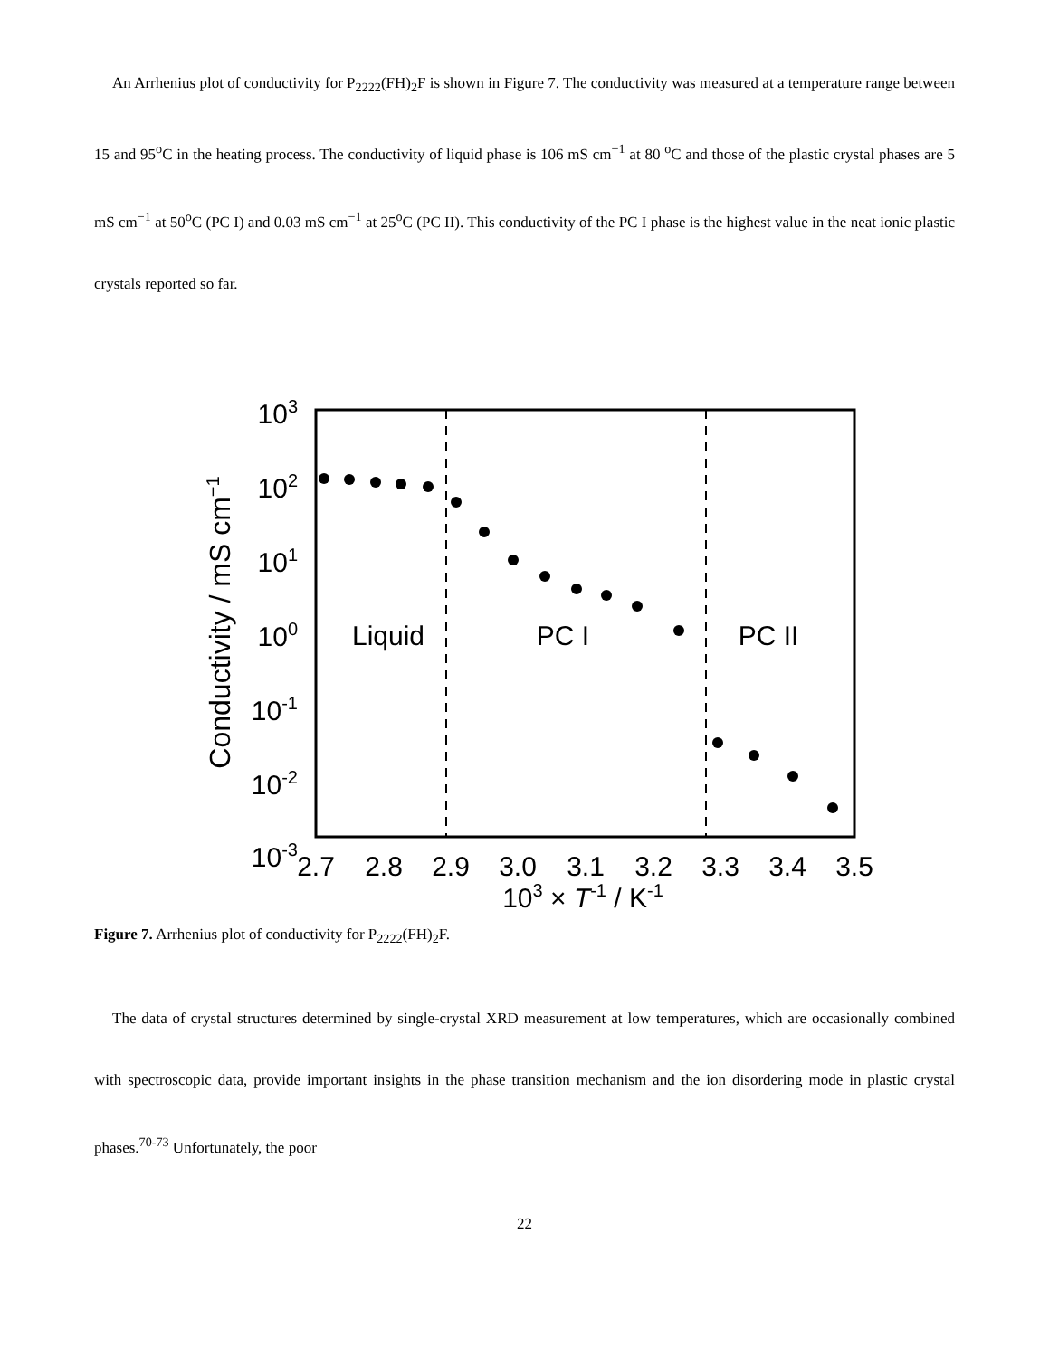An Arrhenius plot of conductivity for P<sub>2222</sub>(FH)<sub>2</sub>F is shown in Figure 7. The conductivity was measured at a temperature range between 15 and 95<sup>o</sup>C in the heating process. The conductivity of liquid phase is 106 mS cm<sup>−1</sup> at 80 <sup>o</sup>C and those of the plastic crystal phases are 5 mS cm<sup>−1</sup> at 50<sup>o</sup>C (PC I) and 0.03 mS cm<sup>−1</sup> at 25<sup>o</sup>C (PC II). This conductivity of the PC I phase is the highest value in the neat ionic plastic crystals reported so far.
103
102
101
100
10-1
10-2
10-3
2.7
2.8
2.9
3.0
3.1
3.2
3.3
3.4
3.5
103 × T-1 / K-1
Liquid
PC I
PC II
Conductivity / mS cm−1
Figure 7. Arrhenius plot of conductivity for P<sub>2222</sub>(FH)<sub>2</sub>F.
The data of crystal structures determined by single-crystal XRD measurement at low temperatures, which are occasionally combined with spectroscopic data, provide important insights in the phase transition mechanism and the ion disordering mode in plastic crystal phases.<sup>70-73</sup> Unfortunately, the poor
22